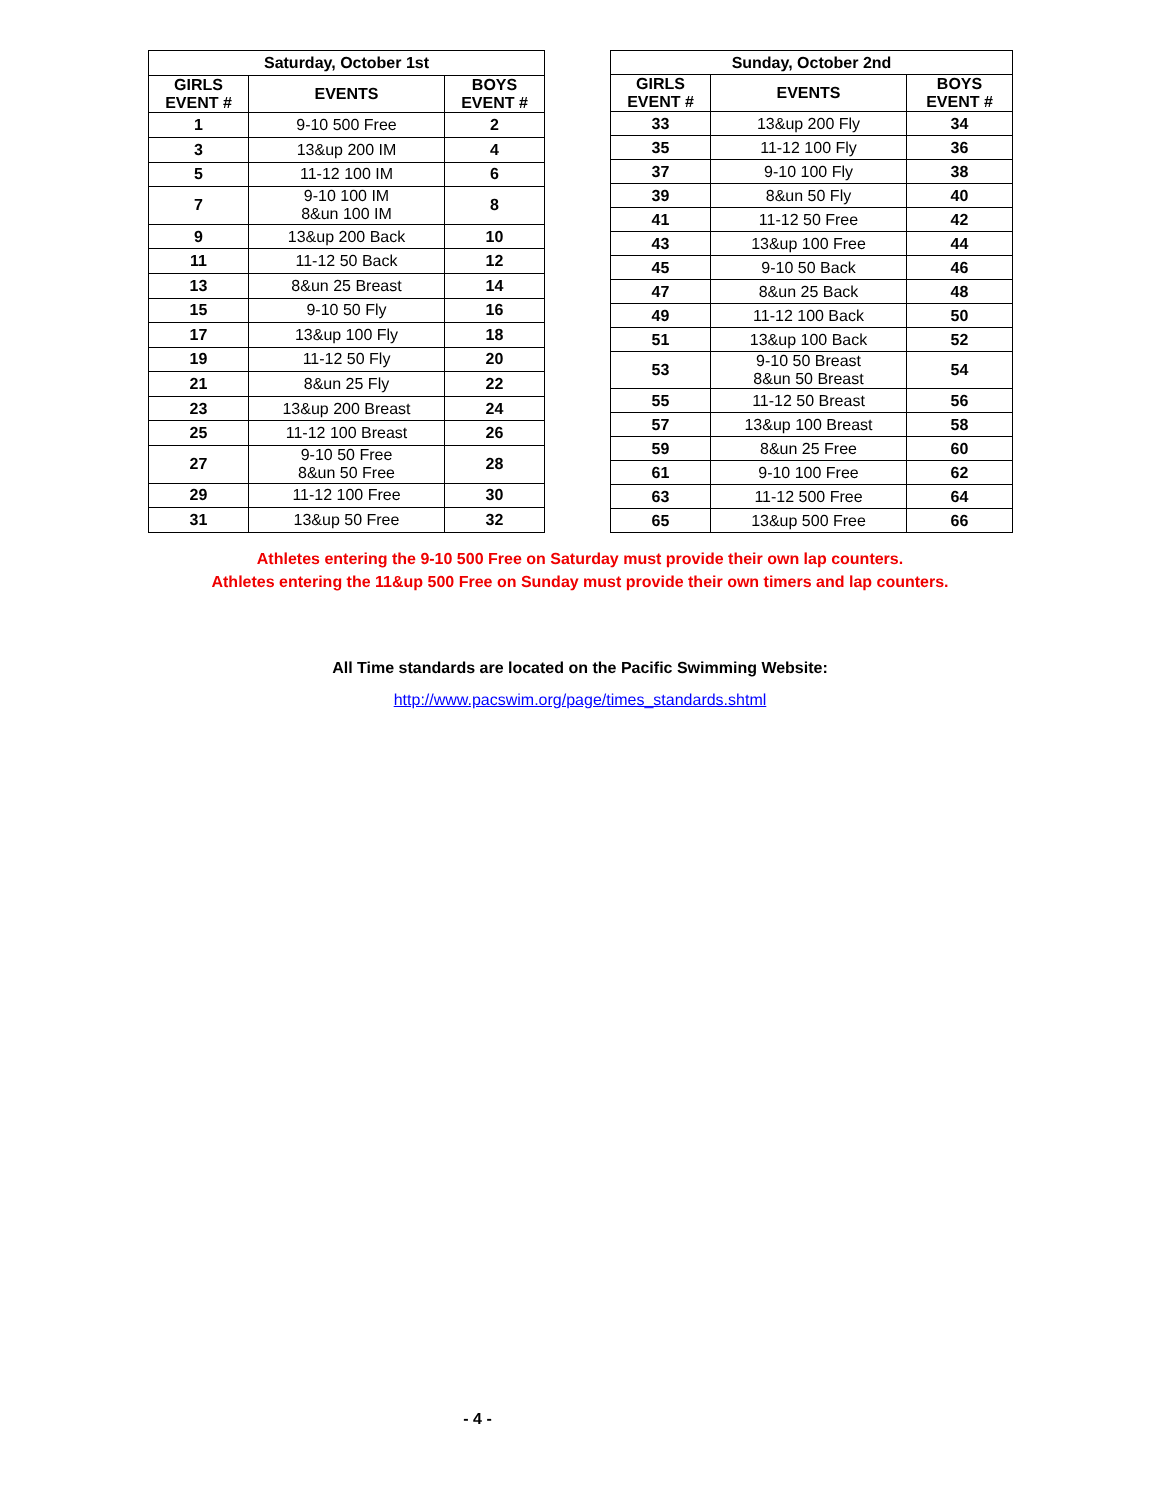| Saturday, October 1st | | |
| --- | --- | --- |
| GIRLS EVENT # | EVENTS | BOYS EVENT # |
| 1 | 9-10 500 Free | 2 |
| 3 | 13&up 200 IM | 4 |
| 5 | 11-12 100 IM | 6 |
| 7 | 9-10 100 IM 8&un 100 IM | 8 |
| 9 | 13&up 200 Back | 10 |
| 11 | 11-12 50 Back | 12 |
| 13 | 8&un 25 Breast | 14 |
| 15 | 9-10 50 Fly | 16 |
| 17 | 13&up 100 Fly | 18 |
| 19 | 11-12 50 Fly | 20 |
| 21 | 8&un 25 Fly | 22 |
| 23 | 13&up 200 Breast | 24 |
| 25 | 11-12 100 Breast | 26 |
| 27 | 9-10 50 Free 8&un 50 Free | 28 |
| 29 | 11-12 100 Free | 30 |
| 31 | 13&up 50 Free | 32 |
| Sunday, October 2nd | | |
| --- | --- | --- |
| GIRLS EVENT # | EVENTS | BOYS EVENT # |
| 33 | 13&up 200 Fly | 34 |
| 35 | 11-12 100 Fly | 36 |
| 37 | 9-10 100 Fly | 38 |
| 39 | 8&un 50 Fly | 40 |
| 41 | 11-12 50 Free | 42 |
| 43 | 13&up 100 Free | 44 |
| 45 | 9-10 50 Back | 46 |
| 47 | 8&un 25 Back | 48 |
| 49 | 11-12 100 Back | 50 |
| 51 | 13&up 100 Back | 52 |
| 53 | 9-10 50 Breast 8&un 50 Breast | 54 |
| 55 | 11-12 50 Breast | 56 |
| 57 | 13&up 100 Breast | 58 |
| 59 | 8&un 25 Free | 60 |
| 61 | 9-10 100 Free | 62 |
| 63 | 11-12 500 Free | 64 |
| 65 | 13&up 500 Free | 66 |
Athletes entering the 9-10 500 Free on Saturday must provide their own lap counters.
Athletes entering the 11&up 500 Free on Sunday must provide their own timers and lap counters.
All Time standards are located on the Pacific Swimming Website:
http://www.pacswim.org/page/times_standards.shtml
- 4 -